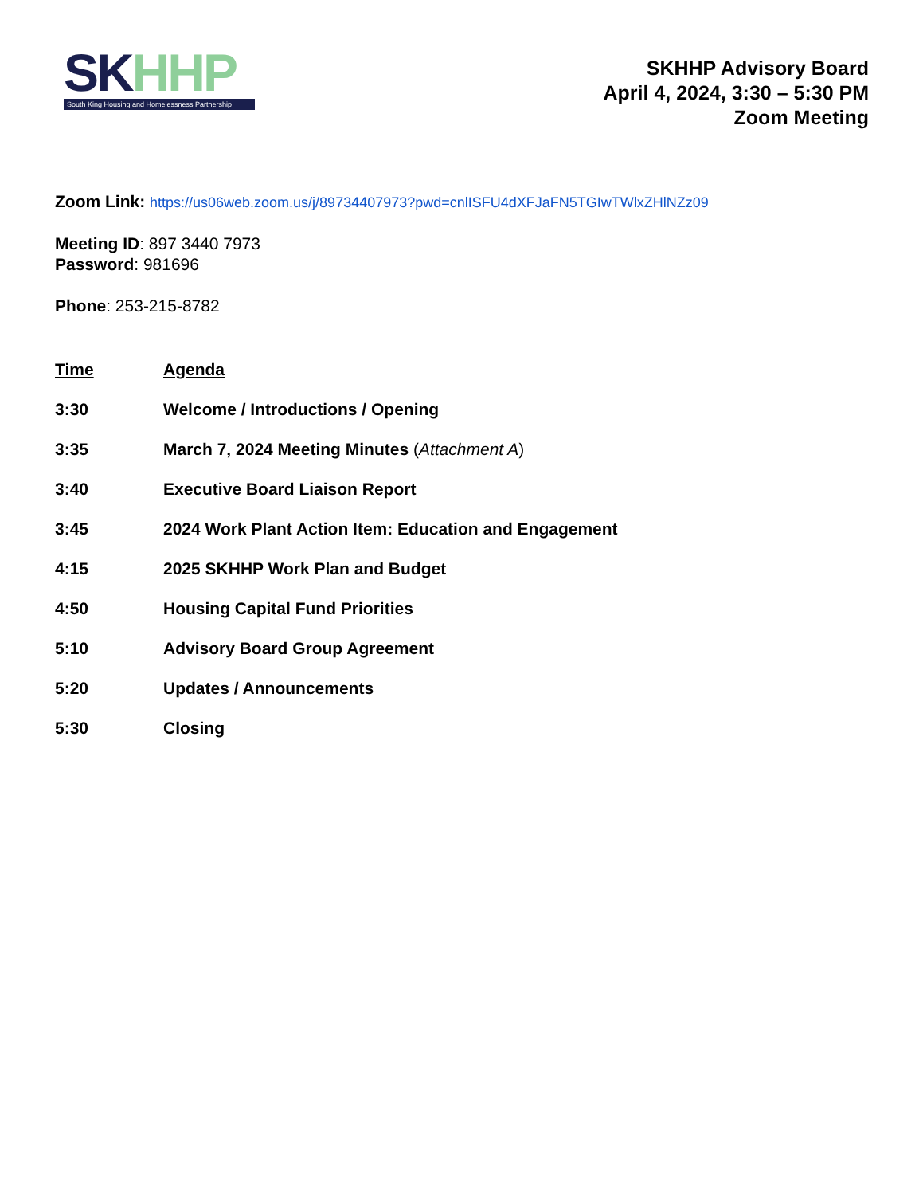SKHHP
South King Housing and Homelessness Partnership
SKHHP Advisory Board
April 4, 2024, 3:30 – 5:30 PM
Zoom Meeting
Zoom Link: https://us06web.zoom.us/j/89734407973?pwd=cnlISFU4dXFJaFN5TGIwTWlxZHlNZz09
Meeting ID: 897 3440 7973
Password: 981696
Phone: 253-215-8782
| Time | Agenda |
| --- | --- |
| 3:30 | Welcome / Introductions / Opening |
| 3:35 | March 7, 2024 Meeting Minutes ( Attachment A ) |
| 3:40 | Executive Board Liaison Report |
| 3:45 | 2024 Work Plant Action Item: Education and Engagement |
| 4:15 | 2025 SKHHP Work Plan and Budget |
| 4:50 | Housing Capital Fund Priorities |
| 5:10 | Advisory Board Group Agreement |
| 5:20 | Updates / Announcements |
| 5:30 | Closing |